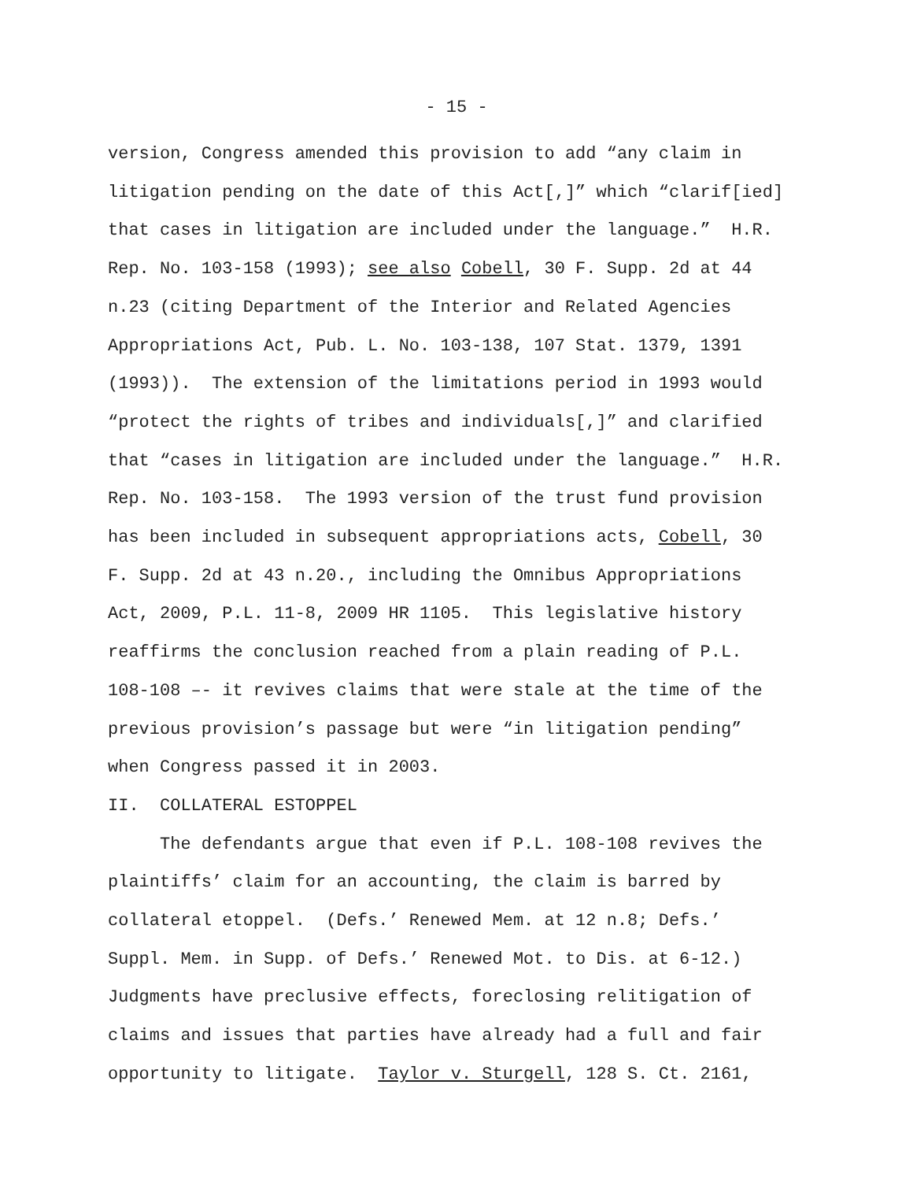- 15 -
version, Congress amended this provision to add “any claim in litigation pending on the date of this Act[,]” which “clarif[ied] that cases in litigation are included under the language.” H.R. Rep. No. 103-158 (1993); see also Cobell, 30 F. Supp. 2d at 44 n.23 (citing Department of the Interior and Related Agencies Appropriations Act, Pub. L. No. 103-138, 107 Stat. 1379, 1391 (1993)). The extension of the limitations period in 1993 would “protect the rights of tribes and individuals[,]” and clarified that “cases in litigation are included under the language.” H.R. Rep. No. 103-158. The 1993 version of the trust fund provision has been included in subsequent appropriations acts, Cobell, 30 F. Supp. 2d at 43 n.20., including the Omnibus Appropriations Act, 2009, P.L. 11-8, 2009 HR 1105. This legislative history reaffirms the conclusion reached from a plain reading of P.L. 108-108 –- it revives claims that were stale at the time of the previous provision’s passage but were “in litigation pending” when Congress passed it in 2003. II. COLLATERAL ESTOPPEL The defendants argue that even if P.L. 108-108 revives the plaintiffs’ claim for an accounting, the claim is barred by collateral etoppel. (Defs.’ Renewed Mem. at 12 n.8; Defs.’ Suppl. Mem. in Supp. of Defs.’ Renewed Mot. to Dis. at 6-12.) Judgments have preclusive effects, foreclosing relitigation of claims and issues that parties have already had a full and fair opportunity to litigate. Taylor v. Sturgell, 128 S. Ct. 2161,